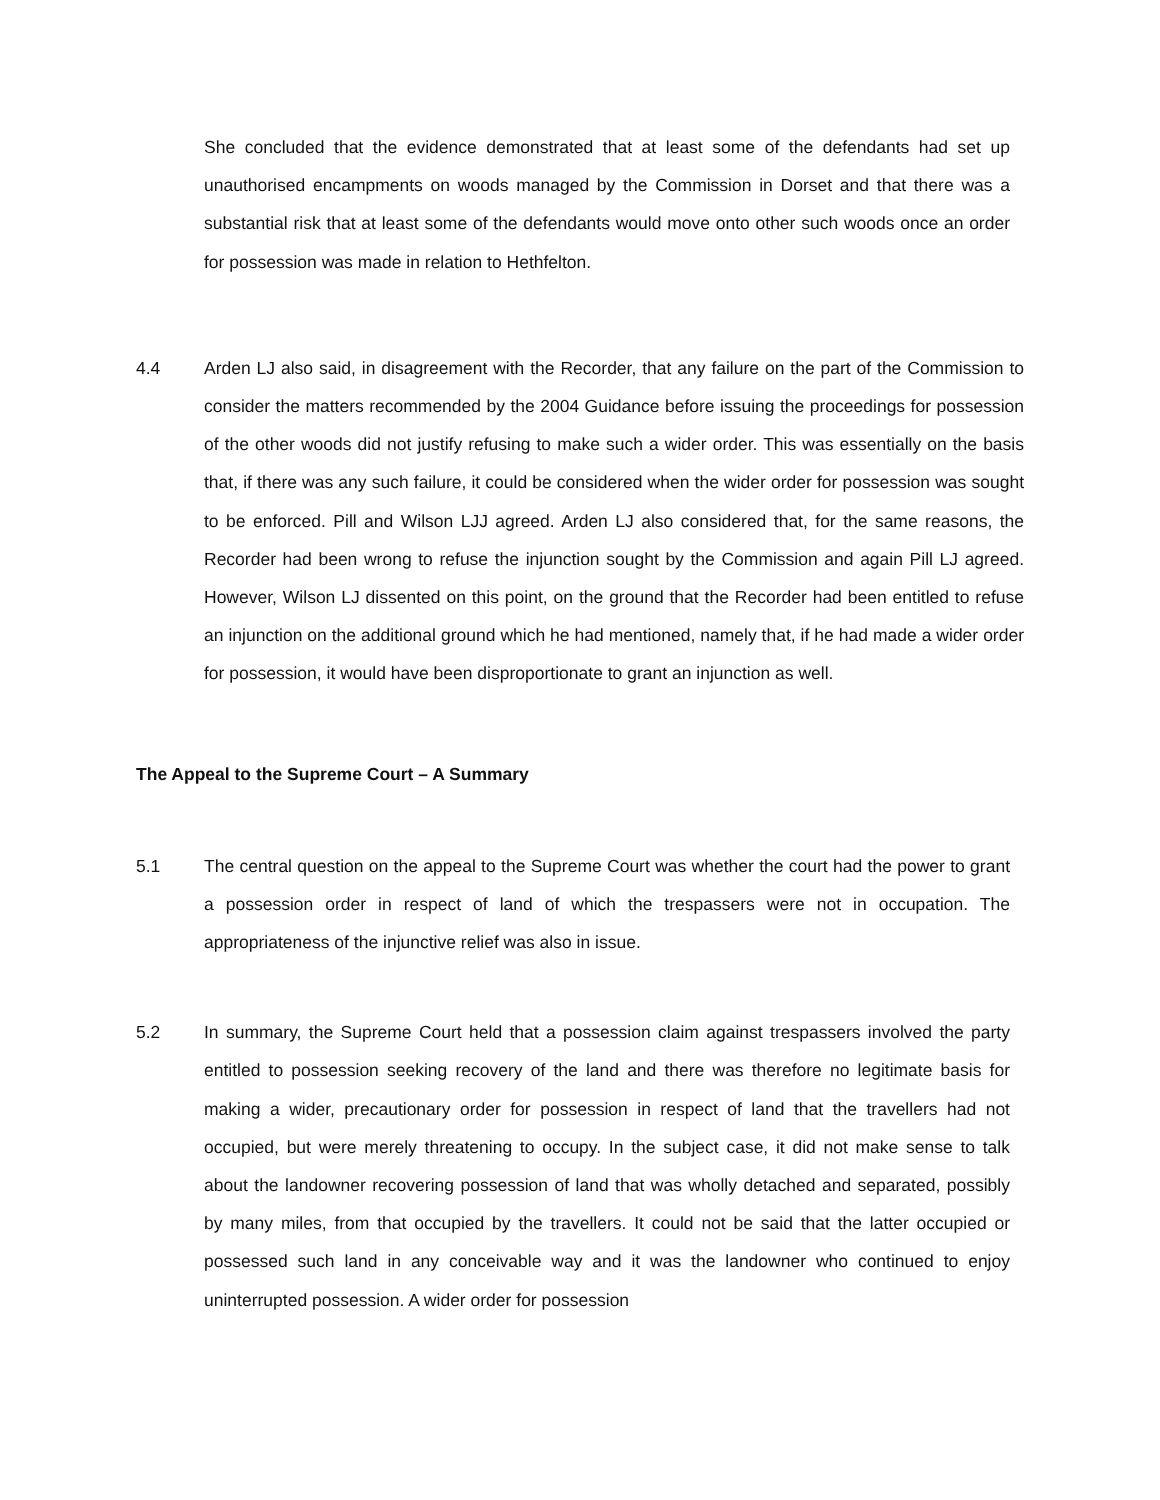She concluded that the evidence demonstrated that at least some of the defendants had set up unauthorised encampments on woods managed by the Commission in Dorset and that there was a substantial risk that at least some of the defendants would move onto other such woods once an order for possession was made in relation to Hethfelton.
4.4 Arden LJ also said, in disagreement with the Recorder, that any failure on the part of the Commission to consider the matters recommended by the 2004 Guidance before issuing the proceedings for possession of the other woods did not justify refusing to make such a wider order. This was essentially on the basis that, if there was any such failure, it could be considered when the wider order for possession was sought to be enforced. Pill and Wilson LJJ agreed. Arden LJ also considered that, for the same reasons, the Recorder had been wrong to refuse the injunction sought by the Commission and again Pill LJ agreed. However, Wilson LJ dissented on this point, on the ground that the Recorder had been entitled to refuse an injunction on the additional ground which he had mentioned, namely that, if he had made a wider order for possession, it would have been disproportionate to grant an injunction as well.
The Appeal to the Supreme Court – A Summary
5.1 The central question on the appeal to the Supreme Court was whether the court had the power to grant a possession order in respect of land of which the trespassers were not in occupation. The appropriateness of the injunctive relief was also in issue.
5.2 In summary, the Supreme Court held that a possession claim against trespassers involved the party entitled to possession seeking recovery of the land and there was therefore no legitimate basis for making a wider, precautionary order for possession in respect of land that the travellers had not occupied, but were merely threatening to occupy. In the subject case, it did not make sense to talk about the landowner recovering possession of land that was wholly detached and separated, possibly by many miles, from that occupied by the travellers. It could not be said that the latter occupied or possessed such land in any conceivable way and it was the landowner who continued to enjoy uninterrupted possession. A wider order for possession